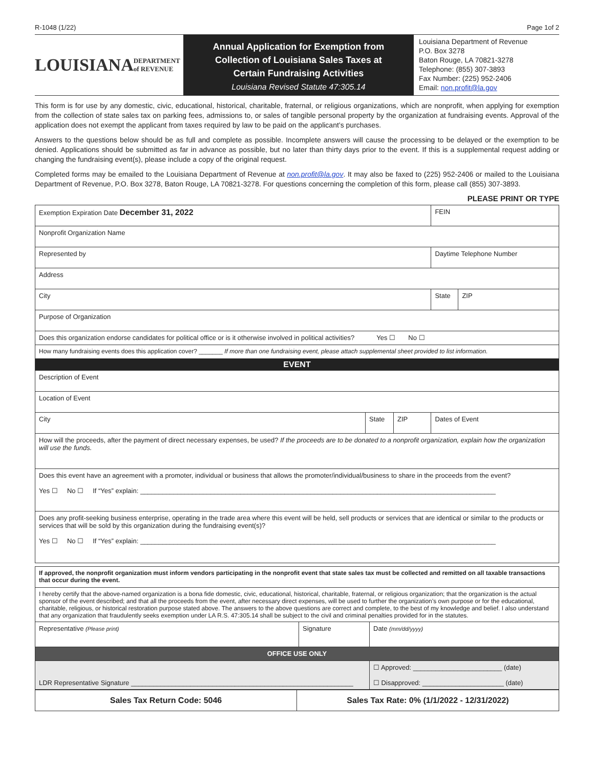R-1048 (1/22) Page 1of 2
LOUISIANA
DEPARTMENT of REVENUE
Annual Application for Exemption from
Collection of Louisiana Sales Taxes at
Certain Fundraising Activities
Louisiana Revised Statute 47:305.14
Louisiana Department of Revenue
P.O. Box 3278
Baton Rouge, LA 70821-3278
Telephone: (855) 307-3893
Fax Number: (225) 952-2406
Email: non.profit@la.gov
This form is for use by any domestic, civic, educational, historical, charitable, fraternal, or religious organizations, which are nonprofit, when applying for exemption from the collection of state sales tax on parking fees, admissions to, or sales of tangible personal property by the organization at fundraising events. Approval of the application does not exempt the applicant from taxes required by law to be paid on the applicant’s purchases.
Answers to the questions below should be as full and complete as possible. Incomplete answers will cause the processing to be delayed or the exemption to be denied. Applications should be submitted as far in advance as possible, but no later than thirty days prior to the event. If this is a supplemental request adding or changing the fundraising event(s), please include a copy of the original request.
Completed forms may be emailed to the Louisiana Department of Revenue at non.profit@la.gov. It may also be faxed to (225) 952-2406 or mailed to the Louisiana Department of Revenue, P.O. Box 3278, Baton Rouge, LA 70821-3278. For questions concerning the completion of this form, please call (855) 307-3893.
PLEASE PRINT OR TYPE
| Exemption Expiration Date December 31, 2022 | | | FEIN | |
| Nonprofit Organization Name | | | | |
| Represented by | | | Daytime Telephone Number | |
| Address | | | | |
| City | | | State | ZIP |
| Purpose of Organization | | | | |
| Does this organization endorse candidates for political office or is it otherwise involved in political activities? Yes ☐ No ☐ | | | | |
| How many fundraising events does this application cover? _______ If more than one fundraising event, please attach supplemental sheet provided to list information. | | | | |
| EVENT | | | | |
| Description of Event | | | | |
| Location of Event | | | | |
| City | State | ZIP | Dates of Event | |
| How will the proceeds, after the payment of direct necessary expenses, be used? If the proceeds are to be donated to a nonprofit organization, explain how the organization will use the funds. | | | | |
| Does this event have an agreement with a promoter, individual or business that allows the promoter/individual/business to share in the proceeds from the event? Yes ☐ No ☐ If “Yes” explain: ________________________________________________________________________________________________ | | | | |
| Does any profit-seeking business enterprise, operating in the trade area where this event will be held, sell products or services that are identical or similar to the products or services that will be sold by this organization during the fundraising event(s)? Yes ☐ No ☐ If “Yes” explain: ________________________________________________________________________________________________ | | | | |
| If approved, the nonprofit organization must inform vendors participating in the nonprofit event that state sales tax must be collected and remitted on all taxable transactions that occur during the event. | | |
| I hereby certify that the above-named organization is a bona fide domestic, civic, educational, historical, charitable, fraternal, or religious organization; that the organization is the actual sponsor of the event described; and that all the proceeds from the event, after necessary direct expenses, will be used to further the organization’s own purpose or for the educational, charitable, religious, or historical restoration purpose stated above. The answers to the above questions are correct and complete, to the best of my knowledge and belief. I also understand that any organization that fraudulently seeks exemption under LA R.S. 47:305.14 shall be subject to the civil and criminal penalties provided for in the statutes. | | |
| Representative (Please print) | Signature | Date (mm/dd/yyyy) |
| OFFICE USE ONLY | | |
| LDR Representative Signature ____________________________________________________________ | | ☐ Approved: ________________________ (date) ☐ Disapproved: ______________________ (date) |
| Sales Tax Return Code: 5046 | Sales Tax Rate: 0% (1/1/2022 - 12/31/2022) |